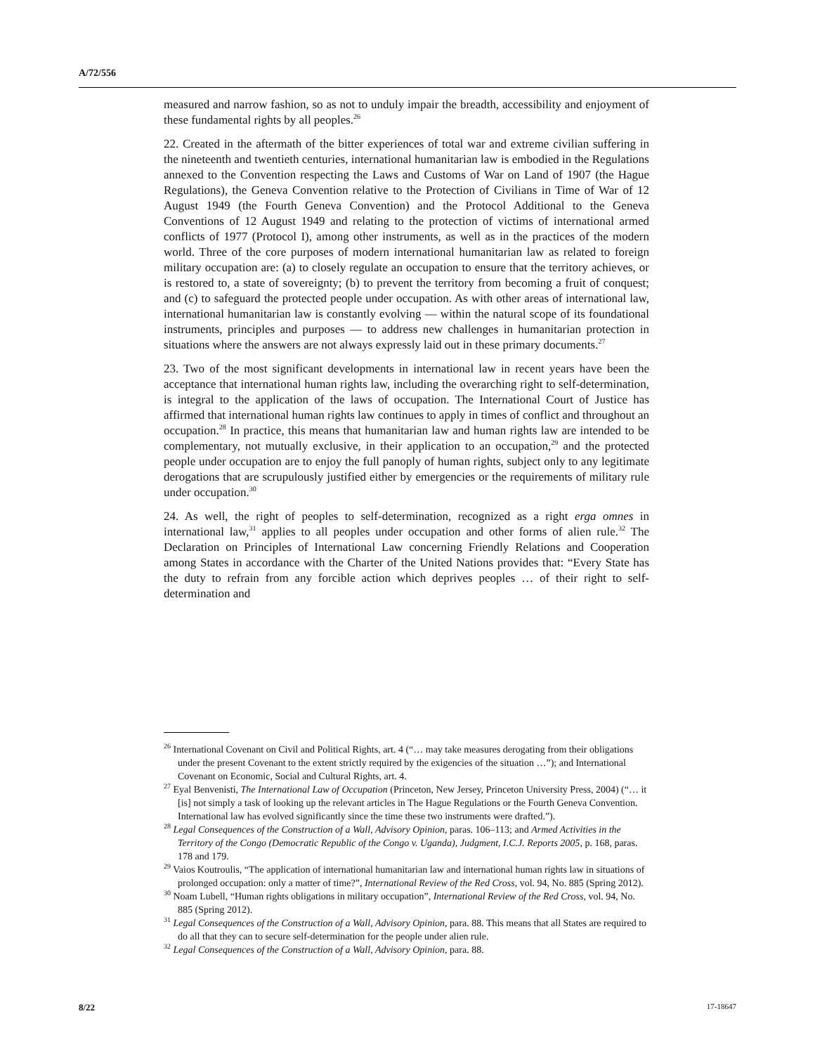A/72/556
measured and narrow fashion, so as not to unduly impair the breadth, accessibility and enjoyment of these fundamental rights by all peoples.<sup>26</sup>
22. Created in the aftermath of the bitter experiences of total war and extreme civilian suffering in the nineteenth and twentieth centuries, international humanitarian law is embodied in the Regulations annexed to the Convention respecting the Laws and Customs of War on Land of 1907 (the Hague Regulations), the Geneva Convention relative to the Protection of Civilians in Time of War of 12 August 1949 (the Fourth Geneva Convention) and the Protocol Additional to the Geneva Conventions of 12 August 1949 and relating to the protection of victims of international armed conflicts of 1977 (Protocol I), among other instruments, as well as in the practices of the modern world. Three of the core purposes of modern international humanitarian law as related to foreign military occupation are: (a) to closely regulate an occupation to ensure that the territory achieves, or is restored to, a state of sovereignty; (b) to prevent the territory from becoming a fruit of conquest; and (c) to safeguard the protected people under occupation. As with other areas of international law, international humanitarian law is constantly evolving — within the natural scope of its foundational instruments, principles and purposes — to address new challenges in humanitarian protection in situations where the answers are not always expressly laid out in these primary documents.<sup>27</sup>
23. Two of the most significant developments in international law in recent years have been the acceptance that international human rights law, including the overarching right to self-determination, is integral to the application of the laws of occupation. The International Court of Justice has affirmed that international human rights law continues to apply in times of conflict and throughout an occupation.<sup>28</sup> In practice, this means that humanitarian law and human rights law are intended to be complementary, not mutually exclusive, in their application to an occupation,<sup>29</sup> and the protected people under occupation are to enjoy the full panoply of human rights, subject only to any legitimate derogations that are scrupulously justified either by emergencies or the requirements of military rule under occupation.<sup>30</sup>
24. As well, the right of peoples to self-determination, recognized as a right erga omnes in international law,<sup>31</sup> applies to all peoples under occupation and other forms of alien rule.<sup>32</sup> The Declaration on Principles of International Law concerning Friendly Relations and Cooperation among States in accordance with the Charter of the United Nations provides that: “Every State has the duty to refrain from any forcible action which deprives peoples … of their right to self-determination and
<sup>26</sup> International Covenant on Civil and Political Rights, art. 4 (“… may take measures derogating from their obligations under the present Covenant to the extent strictly required by the exigencies of the situation …”); and International Covenant on Economic, Social and Cultural Rights, art. 4.
<sup>27</sup> Eyal Benvenisti, The International Law of Occupation (Princeton, New Jersey, Princeton University Press, 2004) (“… it [is] not simply a task of looking up the relevant articles in The Hague Regulations or the Fourth Geneva Convention. International law has evolved significantly since the time these two instruments were drafted.”).
<sup>28</sup> Legal Consequences of the Construction of a Wall, Advisory Opinion, paras. 106–113; and Armed Activities in the Territory of the Congo (Democratic Republic of the Congo v. Uganda), Judgment, I.C.J. Reports 2005, p. 168, paras. 178 and 179.
<sup>29</sup> Vaios Koutroulis, “The application of international humanitarian law and international human rights law in situations of prolonged occupation: only a matter of time?”, International Review of the Red Cross, vol. 94, No. 885 (Spring 2012).
<sup>30</sup> Noam Lubell, “Human rights obligations in military occupation”, International Review of the Red Cross, vol. 94, No. 885 (Spring 2012).
<sup>31</sup> Legal Consequences of the Construction of a Wall, Advisory Opinion, para. 88. This means that all States are required to do all that they can to secure self-determination for the people under alien rule.
<sup>32</sup> Legal Consequences of the Construction of a Wall, Advisory Opinion, para. 88.
8/22 17-18647